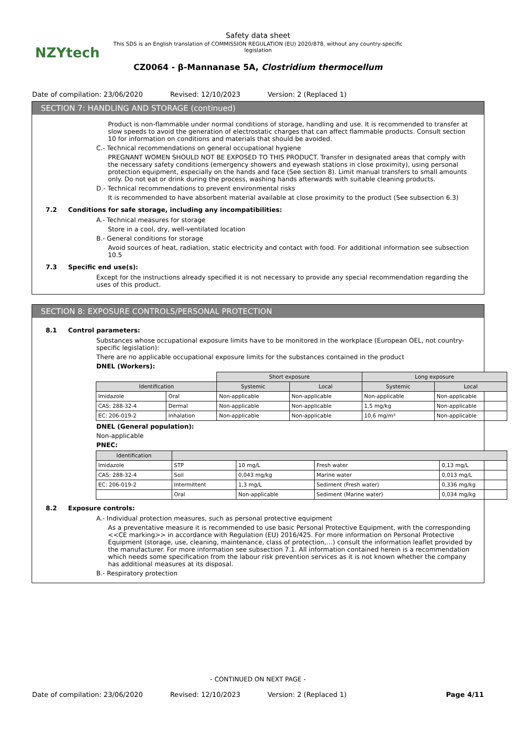NZYtech
Safety data sheet
This SDS is an English translation of COMMISSION REGULATION (EU) 2020/878, without any country-specific legislation
CZ0064 - β-Mannanase 5A, Clostridium thermocellum
Date of compilation: 23/06/2020 Revised: 12/10/2023 Version: 2 (Replaced 1)
SECTION 7: HANDLING AND STORAGE (continued)
Product is non-flammable under normal conditions of storage, handling and use. It is recommended to transfer at slow speeds to avoid the generation of electrostatic charges that can affect flammable products. Consult section 10 for information on conditions and materials that should be avoided.
C.- Technical recommendations on general occupational hygiene
PREGNANT WOMEN SHOULD NOT BE EXPOSED TO THIS PRODUCT. Transfer in designated areas that comply with the necessary safety conditions (emergency showers and eyewash stations in close proximity), using personal protection equipment, especially on the hands and face (See section 8). Limit manual transfers to small amounts only. Do not eat or drink during the process, washing hands afterwards with suitable cleaning products.
D.- Technical recommendations to prevent environmental risks
It is recommended to have absorbent material available at close proximity to the product (See subsection 6.3)
7.2 Conditions for safe storage, including any incompatibilities:
A.- Technical measures for storage
Store in a cool, dry, well-ventilated location
B.- General conditions for storage
Avoid sources of heat, radiation, static electricity and contact with food. For additional information see subsection 10.5
7.3 Specific end use(s):
Except for the instructions already specified it is not necessary to provide any special recommendation regarding the uses of this product.
SECTION 8: EXPOSURE CONTROLS/PERSONAL PROTECTION
8.1 Control parameters:
Substances whose occupational exposure limits have to be monitored in the workplace (European OEL, not country-specific legislation):
There are no applicable occupational exposure limits for the substances contained in the product
DNEL (Workers):
| | | Short exposure | | Long exposure | |
| Identification | | Systemic | Local | Systemic | Local |
| Imidazole | Oral | Non-applicable | Non-applicable | Non-applicable | Non-applicable |
| CAS: 288-32-4 | Dermal | Non-applicable | Non-applicable | 1,5 mg/kg | Non-applicable |
| EC: 206-019-2 | Inhalation | Non-applicable | Non-applicable | 10,6 mg/m³ | Non-applicable |
DNEL (General population):
Non-applicable
PNEC:
| Identification | | | | |
| --- | --- | --- | --- | --- |
| Imidazole | STP | 10 mg/L | Fresh water | 0,13 mg/L |
| CAS: 288-32-4 | Soil | 0,043 mg/kg | Marine water | 0,013 mg/L |
| EC: 206-019-2 | Intermittent | 1,3 mg/L | Sediment (Fresh water) | 0,336 mg/kg |
| | Oral | Non-applicable | Sediment (Marine water) | 0,034 mg/kg |
8.2 Exposure controls:
A.- Individual protection measures, such as personal protective equipment
As a preventative measure it is recommended to use basic Personal Protective Equipment, with the corresponding <<CE marking>> in accordance with Regulation (EU) 2016/425. For more information on Personal Protective Equipment (storage, use, cleaning, maintenance, class of protection,…) consult the information leaflet provided by the manufacturer. For more information see subsection 7.1. All information contained herein is a recommendation which needs some specification from the labour risk prevention services as it is not known whether the company has additional measures at its disposal.
B.- Respiratory protection
- CONTINUED ON NEXT PAGE -
Date of compilation: 23/06/2020 Revised: 12/10/2023 Version: 2 (Replaced 1) Page 4/11